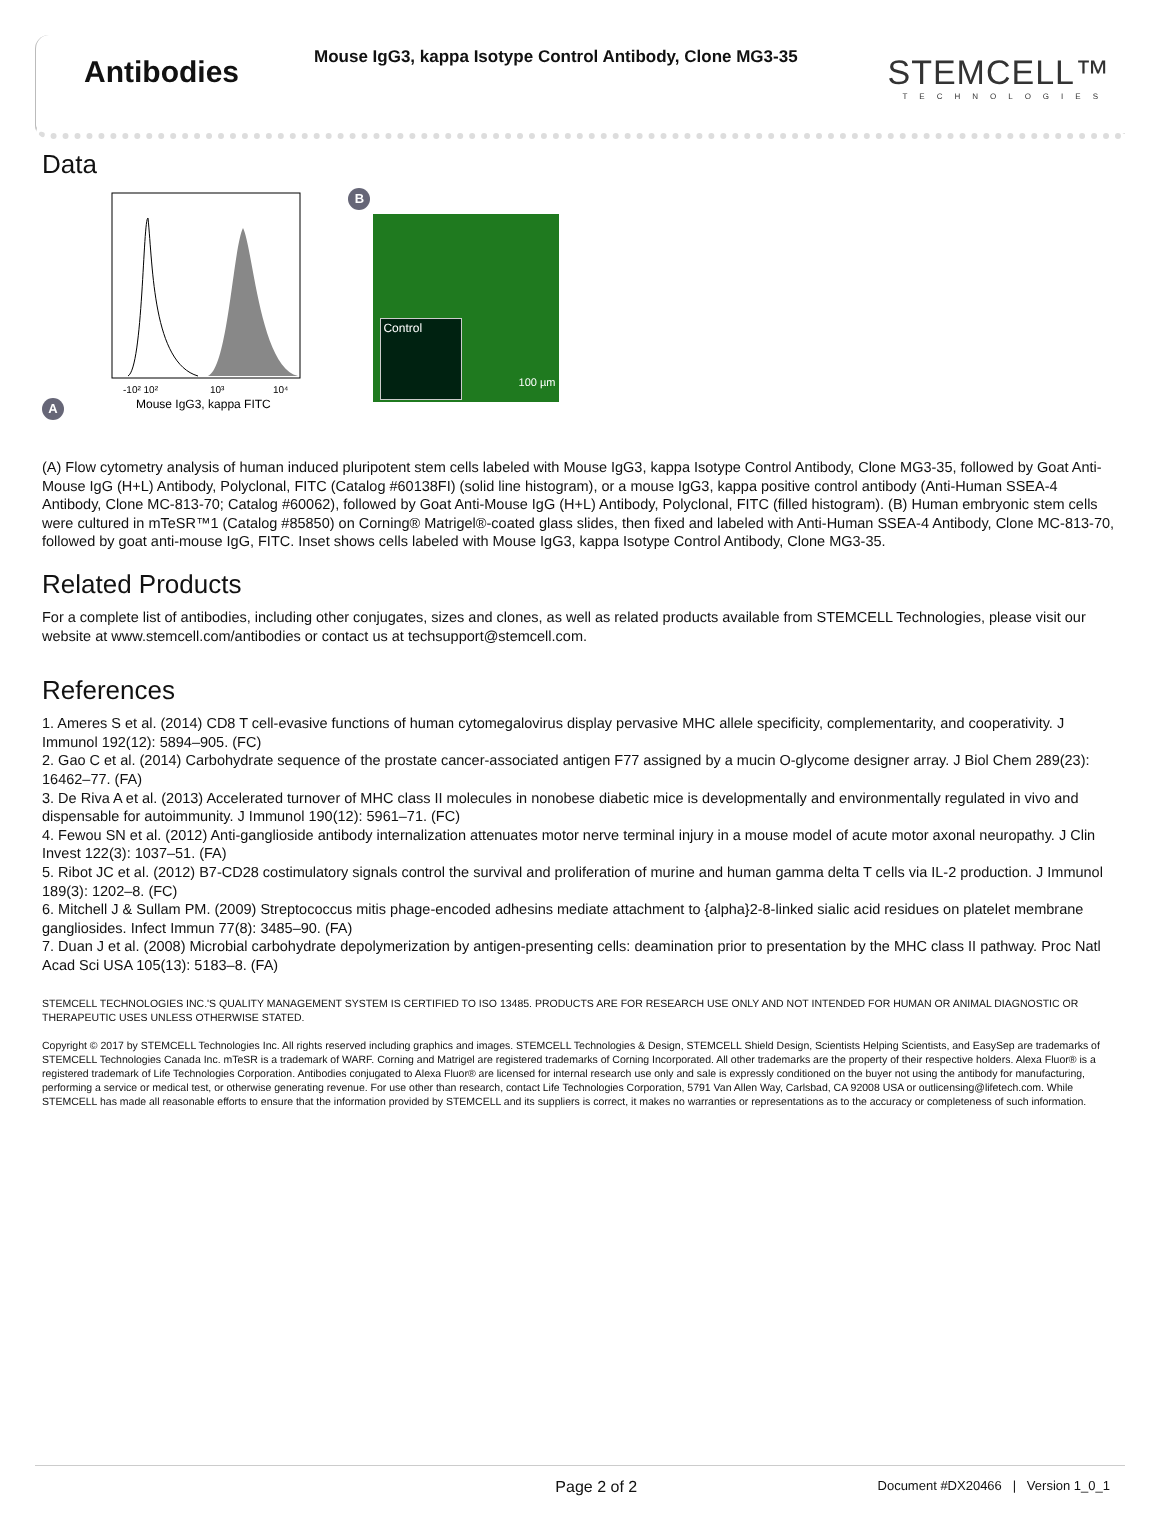Antibodies
Mouse IgG3, kappa Isotype Control Antibody, Clone MG3-35
STEMCELL™
TECHNOLOGIES
Data
A
-10² 10²
10³
10⁴
Mouse IgG3, kappa FITC
B
Control
100 µm
(A) Flow cytometry analysis of human induced pluripotent stem cells labeled with Mouse IgG3, kappa Isotype Control Antibody, Clone MG3-35, followed by Goat Anti-Mouse IgG (H+L) Antibody, Polyclonal, FITC (Catalog #60138FI) (solid line histogram), or a mouse IgG3, kappa positive control antibody (Anti-Human SSEA-4 Antibody, Clone MC-813-70; Catalog #60062), followed by Goat Anti-Mouse IgG (H+L) Antibody, Polyclonal, FITC (filled histogram). (B) Human embryonic stem cells were cultured in mTeSR™1 (Catalog #85850) on Corning® Matrigel®-coated glass slides, then fixed and labeled with Anti-Human SSEA-4 Antibody, Clone MC-813-70, followed by goat anti-mouse IgG, FITC. Inset shows cells labeled with Mouse IgG3, kappa Isotype Control Antibody, Clone MG3-35.
Related Products
For a complete list of antibodies, including other conjugates, sizes and clones, as well as related products available from STEMCELL Technologies, please visit our website at www.stemcell.com/antibodies or contact us at techsupport@stemcell.com.
References
1. Ameres S et al. (2014) CD8 T cell-evasive functions of human cytomegalovirus display pervasive MHC allele specificity, complementarity, and cooperativity. J Immunol 192(12): 5894–905. (FC)
2. Gao C et al. (2014) Carbohydrate sequence of the prostate cancer-associated antigen F77 assigned by a mucin O-glycome designer array. J Biol Chem 289(23): 16462–77. (FA)
3. De Riva A et al. (2013) Accelerated turnover of MHC class II molecules in nonobese diabetic mice is developmentally and environmentally regulated in vivo and dispensable for autoimmunity. J Immunol 190(12): 5961–71. (FC)
4. Fewou SN et al. (2012) Anti-ganglioside antibody internalization attenuates motor nerve terminal injury in a mouse model of acute motor axonal neuropathy. J Clin Invest 122(3): 1037–51. (FA)
5. Ribot JC et al. (2012) B7-CD28 costimulatory signals control the survival and proliferation of murine and human gamma delta T cells via IL-2 production. J Immunol 189(3): 1202–8. (FC)
6. Mitchell J & Sullam PM. (2009) Streptococcus mitis phage-encoded adhesins mediate attachment to {alpha}2-8-linked sialic acid residues on platelet membrane gangliosides. Infect Immun 77(8): 3485–90. (FA)
7. Duan J et al. (2008) Microbial carbohydrate depolymerization by antigen-presenting cells: deamination prior to presentation by the MHC class II pathway. Proc Natl Acad Sci USA 105(13): 5183–8. (FA)
STEMCELL TECHNOLOGIES INC.'S QUALITY MANAGEMENT SYSTEM IS CERTIFIED TO ISO 13485. PRODUCTS ARE FOR RESEARCH USE ONLY AND NOT INTENDED FOR HUMAN OR ANIMAL DIAGNOSTIC OR THERAPEUTIC USES UNLESS OTHERWISE STATED.
Copyright © 2017 by STEMCELL Technologies Inc. All rights reserved including graphics and images. STEMCELL Technologies & Design, STEMCELL Shield Design, Scientists Helping Scientists, and EasySep are trademarks of STEMCELL Technologies Canada Inc. mTeSR is a trademark of WARF. Corning and Matrigel are registered trademarks of Corning Incorporated. All other trademarks are the property of their respective holders. Alexa Fluor® is a registered trademark of Life Technologies Corporation. Antibodies conjugated to Alexa Fluor® are licensed for internal research use only and sale is expressly conditioned on the buyer not using the antibody for manufacturing, performing a service or medical test, or otherwise generating revenue. For use other than research, contact Life Technologies Corporation, 5791 Van Allen Way, Carlsbad, CA 92008 USA or outlicensing@lifetech.com. While STEMCELL has made all reasonable efforts to ensure that the information provided by STEMCELL and its suppliers is correct, it makes no warranties or representations as to the accuracy or completeness of such information.
Page 2 of 2
Document #DX20466 | Version 1_0_1